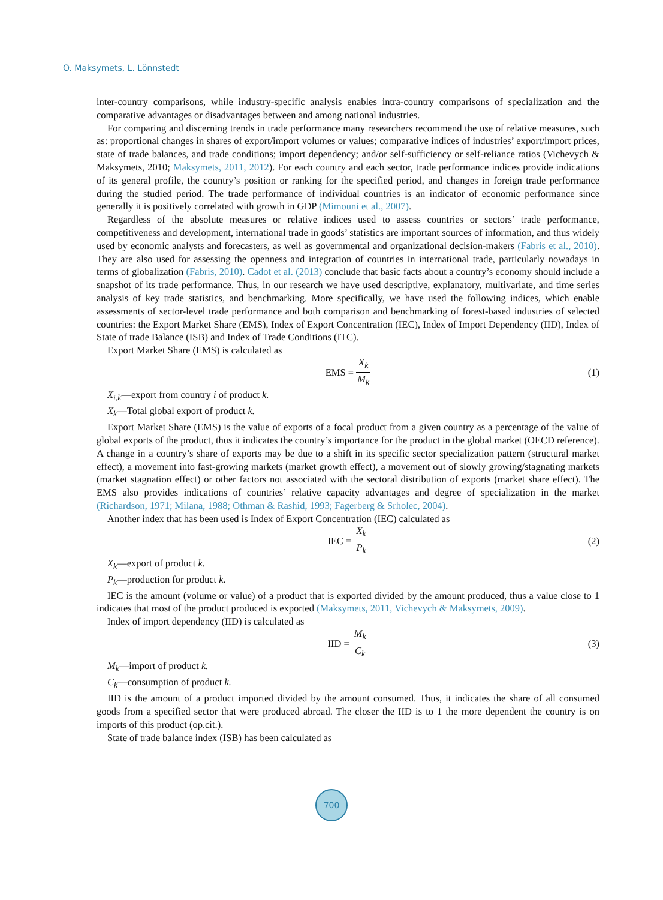O. Maksymets, L. Lönnstedt
inter-country comparisons, while industry-specific analysis enables intra-country comparisons of specialization and the comparative advantages or disadvantages between and among national industries.
For comparing and discerning trends in trade performance many researchers recommend the use of relative measures, such as: proportional changes in shares of export/import volumes or values; comparative indices of industries’ export/import prices, state of trade balances, and trade conditions; import dependency; and/or self-sufficiency or self-reliance ratios (Vichevych & Maksymets, 2010; Maksymets, 2011, 2012). For each country and each sector, trade performance indices provide indications of its general profile, the country’s position or ranking for the specified period, and changes in foreign trade performance during the studied period. The trade performance of individual countries is an indicator of economic performance since generally it is positively correlated with growth in GDP (Mimouni et al., 2007).
Regardless of the absolute measures or relative indices used to assess countries or sectors’ trade performance, competitiveness and development, international trade in goods’ statistics are important sources of information, and thus widely used by economic analysts and forecasters, as well as governmental and organizational decision-makers (Fabris et al., 2010). They are also used for assessing the openness and integration of countries in international trade, particularly nowadays in terms of globalization (Fabris, 2010). Cadot et al. (2013) conclude that basic facts about a country’s economy should include a snapshot of its trade performance. Thus, in our research we have used descriptive, explanatory, multivariate, and time series analysis of key trade statistics, and benchmarking. More specifically, we have used the following indices, which enable assessments of sector-level trade performance and both comparison and benchmarking of forest-based industries of selected countries: the Export Market Share (EMS), Index of Export Concentration (IEC), Index of Import Dependency (IID), Index of State of trade Balance (ISB) and Index of Trade Conditions (ITC).
Export Market Share (EMS) is calculated as
EMS = X<sub>k</sub> M<sub>k</sub> (1)
X<sub>i,k</sub>—export from country i of product k.
X<sub>k</sub>—Total global export of product k.
Export Market Share (EMS) is the value of exports of a focal product from a given country as a percentage of the value of global exports of the product, thus it indicates the country’s importance for the product in the global market (OECD reference). A change in a country’s share of exports may be due to a shift in its specific sector specialization pattern (structural market effect), a movement into fast-growing markets (market growth effect), a movement out of slowly growing/stagnating markets (market stagnation effect) or other factors not associated with the sectoral distribution of exports (market share effect). The EMS also provides indications of countries’ relative capacity advantages and degree of specialization in the market (Richardson, 1971; Milana, 1988; Othman & Rashid, 1993; Fagerberg & Srholec, 2004).
Another index that has been used is Index of Export Concentration (IEC) calculated as
IEC = X<sub>k</sub> P<sub>k</sub> (2)
X<sub>k</sub>—export of product k.
P<sub>k</sub>—production for product k.
IEC is the amount (volume or value) of a product that is exported divided by the amount produced, thus a value close to 1 indicates that most of the product produced is exported (Maksymets, 2011, Vichevych & Maksymets, 2009).
Index of import dependency (IID) is calculated as
IID = M<sub>k</sub> C<sub>k</sub> (3)
M<sub>k</sub>—import of product k.
C<sub>k</sub>—consumption of product k.
IID is the amount of a product imported divided by the amount consumed. Thus, it indicates the share of all consumed goods from a specified sector that were produced abroad. The closer the IID is to 1 the more dependent the country is on imports of this product (op.cit.).
State of trade balance index (ISB) has been calculated as
700